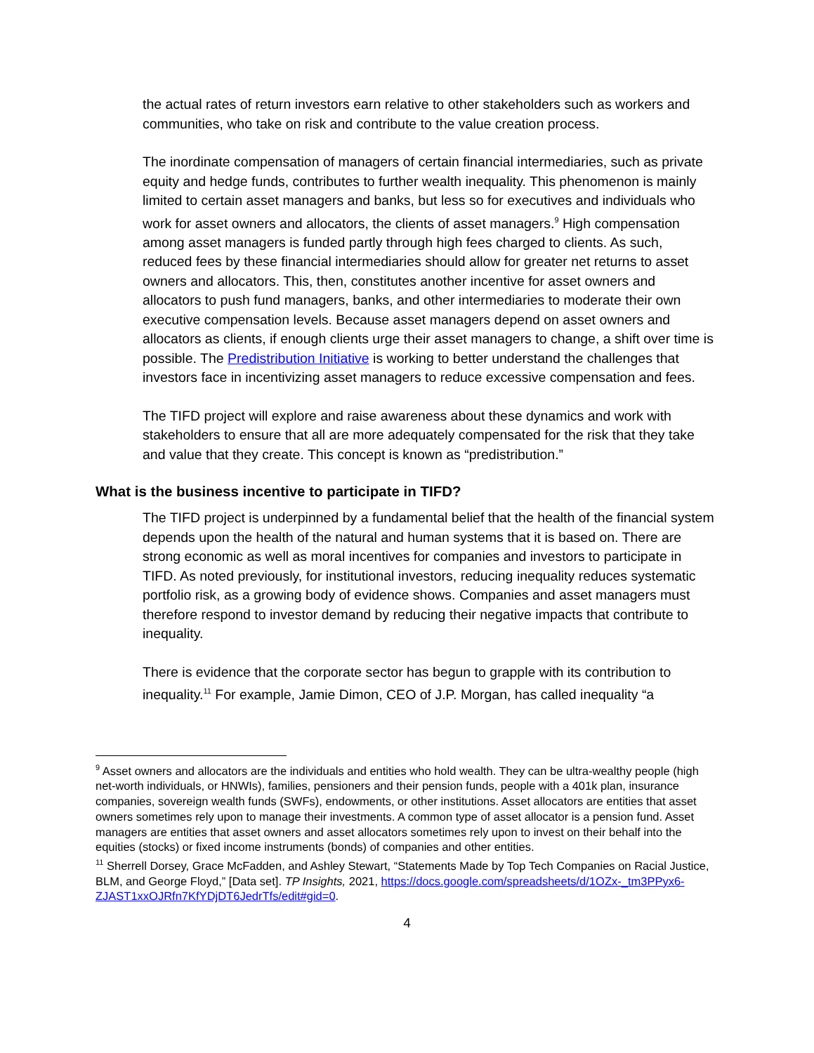the actual rates of return investors earn relative to other stakeholders such as workers and communities, who take on risk and contribute to the value creation process.
The inordinate compensation of managers of certain financial intermediaries, such as private equity and hedge funds, contributes to further wealth inequality. This phenomenon is mainly limited to certain asset managers and banks, but less so for executives and individuals who work for asset owners and allocators, the clients of asset managers.<sup>9</sup> High compensation among asset managers is funded partly through high fees charged to clients. As such, reduced fees by these financial intermediaries should allow for greater net returns to asset owners and allocators. This, then, constitutes another incentive for asset owners and allocators to push fund managers, banks, and other intermediaries to moderate their own executive compensation levels. Because asset managers depend on asset owners and allocators as clients, if enough clients urge their asset managers to change, a shift over time is possible. The Predistribution Initiative is working to better understand the challenges that investors face in incentivizing asset managers to reduce excessive compensation and fees.
The TIFD project will explore and raise awareness about these dynamics and work with stakeholders to ensure that all are more adequately compensated for the risk that they take and value that they create. This concept is known as “predistribution.”
What is the business incentive to participate in TIFD?
The TIFD project is underpinned by a fundamental belief that the health of the financial system depends upon the health of the natural and human systems that it is based on. There are strong economic as well as moral incentives for companies and investors to participate in TIFD. As noted previously, for institutional investors, reducing inequality reduces systematic portfolio risk, as a growing body of evidence shows. Companies and asset managers must therefore respond to investor demand by reducing their negative impacts that contribute to inequality.
There is evidence that the corporate sector has begun to grapple with its contribution to inequality.<sup>11</sup> For example, Jamie Dimon, CEO of J.P. Morgan, has called inequality “a
<sup>9</sup> Asset owners and allocators are the individuals and entities who hold wealth. They can be ultra-wealthy people (high net-worth individuals, or HNWIs), families, pensioners and their pension funds, people with a 401k plan, insurance companies, sovereign wealth funds (SWFs), endowments, or other institutions. Asset allocators are entities that asset owners sometimes rely upon to manage their investments. A common type of asset allocator is a pension fund. Asset managers are entities that asset owners and asset allocators sometimes rely upon to invest on their behalf into the equities (stocks) or fixed income instruments (bonds) of companies and other entities.
<sup>11</sup> Sherrell Dorsey, Grace McFadden, and Ashley Stewart, “Statements Made by Top Tech Companies on Racial Justice, BLM, and George Floyd,” [Data set]. TP Insights, 2021, https://docs.google.com/spreadsheets/d/1OZx-_tm3PPyx6-
ZJAST1xxOJRfn7KfYDjDT6JedrTfs/edit#gid=0.
4